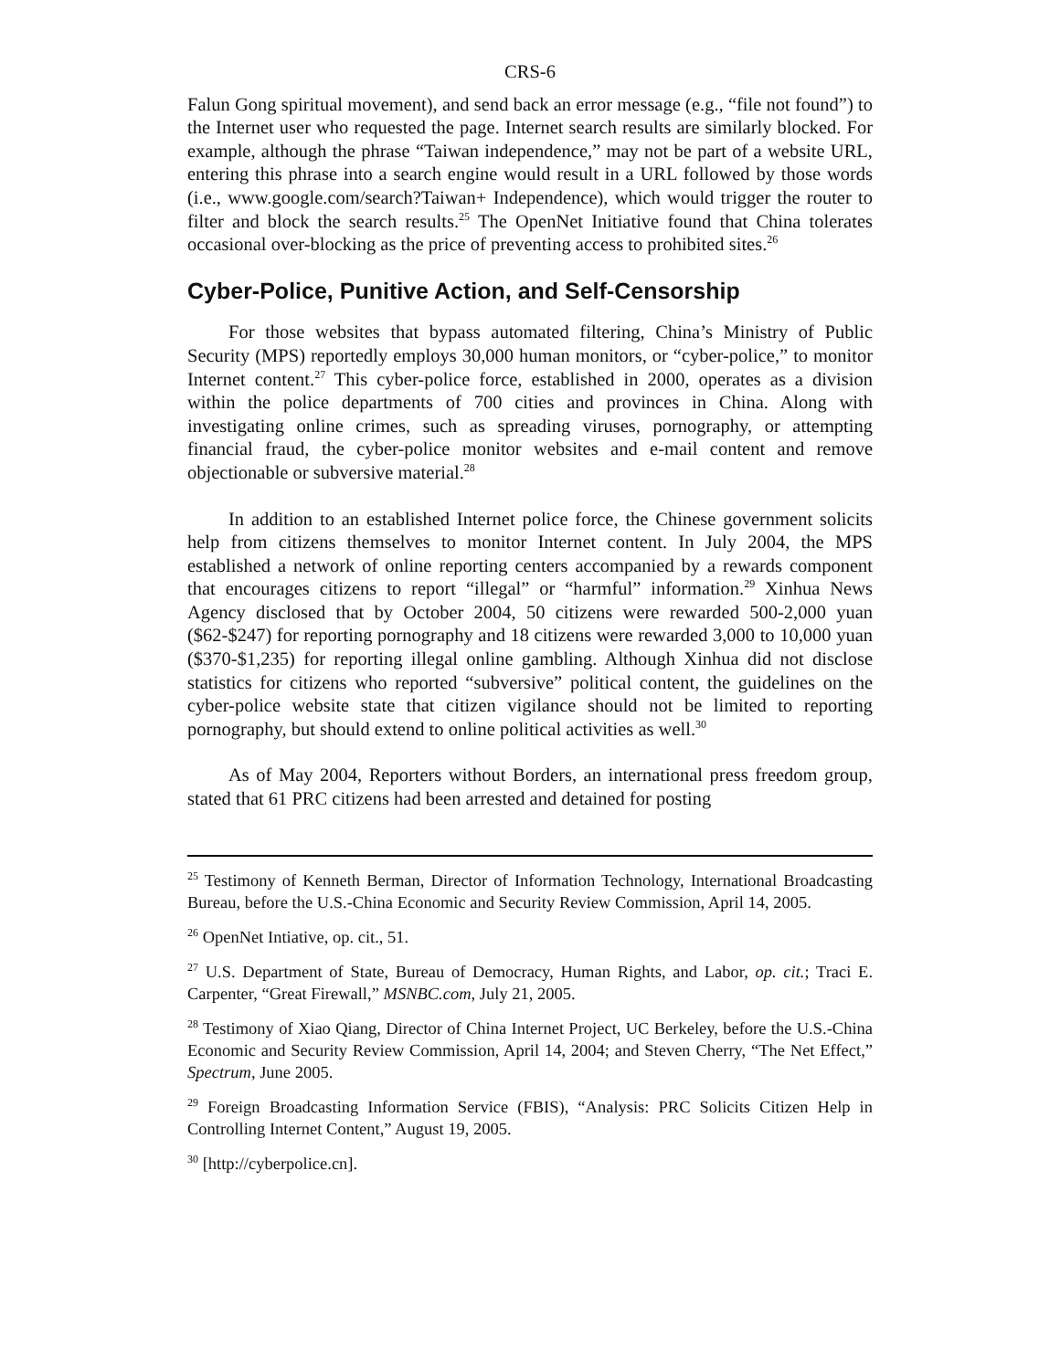CRS-6
Falun Gong spiritual movement), and send back an error message (e.g., “file not found”) to the Internet user who requested the page. Internet search results are similarly blocked. For example, although the phrase “Taiwan independence,” may not be part of a website URL, entering this phrase into a search engine would result in a URL followed by those words (i.e., www.google.com/search?Taiwan+ Independence), which would trigger the router to filter and block the search results.<sup>25</sup> The OpenNet Initiative found that China tolerates occasional over-blocking as the price of preventing access to prohibited sites.<sup>26</sup>
Cyber-Police, Punitive Action, and Self-Censorship
For those websites that bypass automated filtering, China’s Ministry of Public Security (MPS) reportedly employs 30,000 human monitors, or “cyber-police,” to monitor Internet content.<sup>27</sup> This cyber-police force, established in 2000, operates as a division within the police departments of 700 cities and provinces in China. Along with investigating online crimes, such as spreading viruses, pornography, or attempting financial fraud, the cyber-police monitor websites and e-mail content and remove objectionable or subversive material.<sup>28</sup>
In addition to an established Internet police force, the Chinese government solicits help from citizens themselves to monitor Internet content. In July 2004, the MPS established a network of online reporting centers accompanied by a rewards component that encourages citizens to report “illegal” or “harmful” information.<sup>29</sup> Xinhua News Agency disclosed that by October 2004, 50 citizens were rewarded 500-2,000 yuan ($62-$247) for reporting pornography and 18 citizens were rewarded 3,000 to 10,000 yuan ($370-$1,235) for reporting illegal online gambling. Although Xinhua did not disclose statistics for citizens who reported “subversive” political content, the guidelines on the cyber-police website state that citizen vigilance should not be limited to reporting pornography, but should extend to online political activities as well.<sup>30</sup>
As of May 2004, Reporters without Borders, an international press freedom group, stated that 61 PRC citizens had been arrested and detained for posting
<sup>25</sup> Testimony of Kenneth Berman, Director of Information Technology, International Broadcasting Bureau, before the U.S.-China Economic and Security Review Commission, April 14, 2005.
<sup>26</sup> OpenNet Intiative, op. cit., 51.
<sup>27</sup> U.S. Department of State, Bureau of Democracy, Human Rights, and Labor, op. cit.; Traci E. Carpenter, “Great Firewall,” MSNBC.com, July 21, 2005.
<sup>28</sup> Testimony of Xiao Qiang, Director of China Internet Project, UC Berkeley, before the U.S.-China Economic and Security Review Commission, April 14, 2004; and Steven Cherry, “The Net Effect,” Spectrum, June 2005.
<sup>29</sup> Foreign Broadcasting Information Service (FBIS), “Analysis: PRC Solicits Citizen Help in Controlling Internet Content,” August 19, 2005.
<sup>30</sup> [http://cyberpolice.cn].